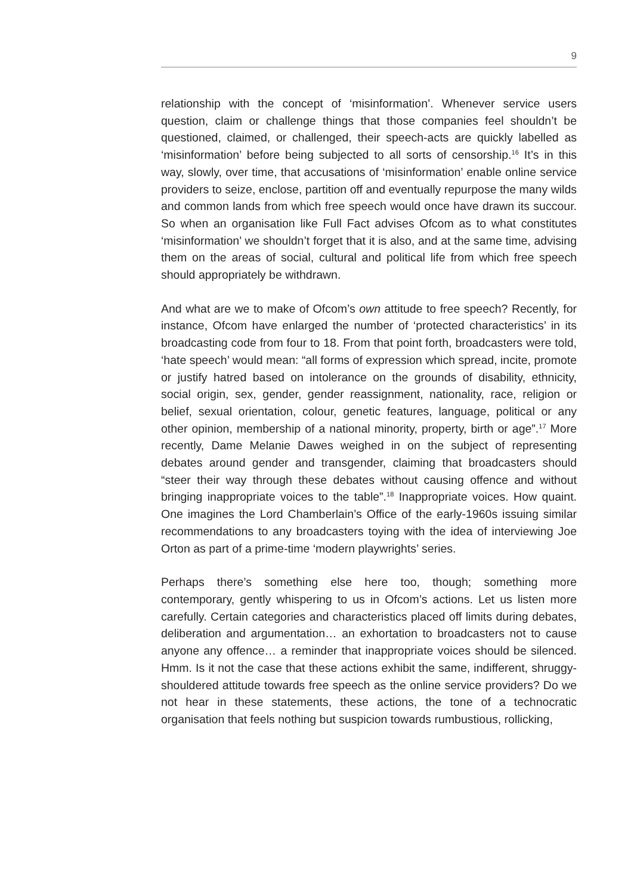9
relationship with the concept of ‘misinformation’. Whenever service users question, claim or challenge things that those companies feel shouldn’t be questioned, claimed, or challenged, their speech-acts are quickly labelled as ‘misinformation’ before being subjected to all sorts of censorship.<sup>16</sup> It’s in this way, slowly, over time, that accusations of ‘misinformation’ enable online service providers to seize, enclose, partition off and eventually repurpose the many wilds and common lands from which free speech would once have drawn its succour. So when an organisation like Full Fact advises Ofcom as to what constitutes ‘misinformation’ we shouldn’t forget that it is also, and at the same time, advising them on the areas of social, cultural and political life from which free speech should appropriately be withdrawn.
And what are we to make of Ofcom’s own attitude to free speech? Recently, for instance, Ofcom have enlarged the number of ‘protected characteristics’ in its broadcasting code from four to 18. From that point forth, broadcasters were told, ‘hate speech’ would mean: “all forms of expression which spread, incite, promote or justify hatred based on intolerance on the grounds of disability, ethnicity, social origin, sex, gender, gender reassignment, nationality, race, religion or belief, sexual orientation, colour, genetic features, language, political or any other opinion, membership of a national minority, property, birth or age”.<sup>17</sup> More recently, Dame Melanie Dawes weighed in on the subject of representing debates around gender and transgender, claiming that broadcasters should “steer their way through these debates without causing offence and without bringing inappropriate voices to the table”.<sup>18</sup> Inappropriate voices. How quaint. One imagines the Lord Chamberlain’s Office of the early-1960s issuing similar recommendations to any broadcasters toying with the idea of interviewing Joe Orton as part of a prime-time ‘modern playwrights’ series.
Perhaps there’s something else here too, though; something more contemporary, gently whispering to us in Ofcom’s actions. Let us listen more carefully. Certain categories and characteristics placed off limits during debates, deliberation and argumentation… an exhortation to broadcasters not to cause anyone any offence… a reminder that inappropriate voices should be silenced. Hmm. Is it not the case that these actions exhibit the same, indifferent, shruggy-shouldered attitude towards free speech as the online service providers? Do we not hear in these statements, these actions, the tone of a technocratic organisation that feels nothing but suspicion towards rumbustious, rollicking,